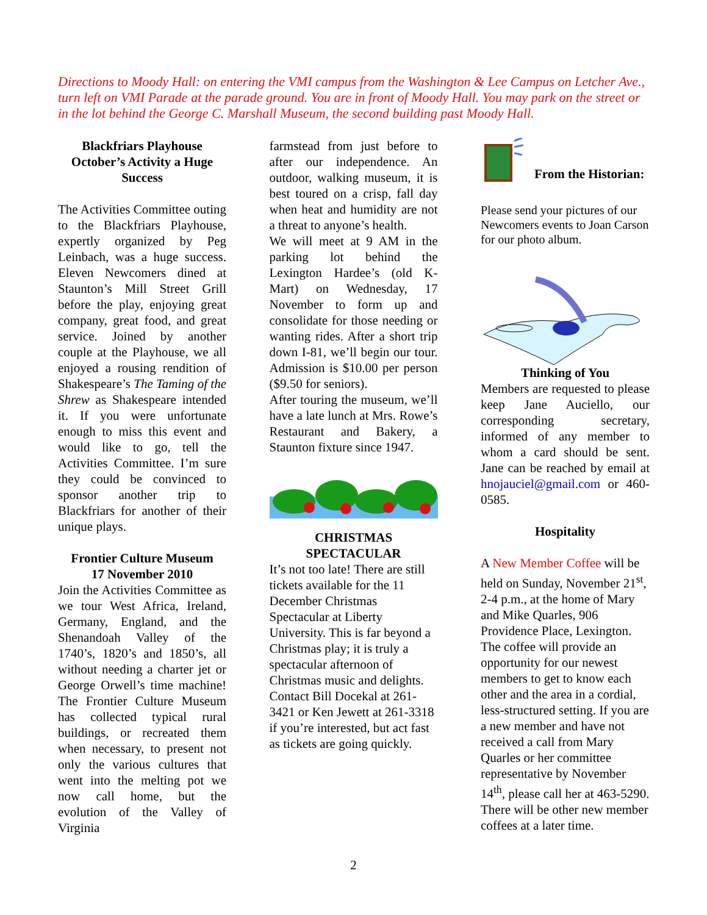Directions to Moody Hall: on entering the VMI campus from the Washington & Lee Campus on Letcher Ave., turn left on VMI Parade at the parade ground. You are in front of Moody Hall. You may park on the street or in the lot behind the George C. Marshall Museum, the second building past Moody Hall.
Blackfriars Playhouse
October’s Activity a Huge Success
The Activities Committee outing to the Blackfriars Playhouse, expertly organized by Peg Leinbach, was a huge success. Eleven Newcomers dined at Staunton’s Mill Street Grill before the play, enjoying great company, great food, and great service. Joined by another couple at the Playhouse, we all enjoyed a rousing rendition of Shakespeare’s The Taming of the Shrew as Shakespeare intended it. If you were unfortunate enough to miss this event and would like to go, tell the Activities Committee. I’m sure they could be convinced to sponsor another trip to Blackfriars for another of their unique plays.
Frontier Culture Museum
17 November 2010
Join the Activities Committee as we tour West Africa, Ireland, Germany, England, and the Shenandoah Valley of the 1740’s, 1820’s and 1850’s, all without needing a charter jet or George Orwell’s time machine! The Frontier Culture Museum has collected typical rural buildings, or recreated them when necessary, to present not only the various cultures that went into the melting pot we now call home, but the evolution of the Valley of Virginia
farmstead from just before to after our independence. An outdoor, walking museum, it is best toured on a crisp, fall day when heat and humidity are not a threat to anyone’s health.
We will meet at 9 AM in the parking lot behind the Lexington Hardee’s (old K-Mart) on Wednesday, 17 November to form up and consolidate for those needing or wanting rides. After a short trip down I-81, we’ll begin our tour. Admission is $10.00 per person ($9.50 for seniors).
After touring the museum, we’ll have a late lunch at Mrs. Rowe’s Restaurant and Bakery, a Staunton fixture since 1947.
CHRISTMAS
SPECTACULAR
It’s not too late! There are still tickets available for the 11 December Christmas Spectacular at Liberty University. This is far beyond a Christmas play; it is truly a spectacular afternoon of Christmas music and delights. Contact Bill Docekal at 261-3421 or Ken Jewett at 261-3318 if you’re interested, but act fast as tickets are going quickly.
From the Historian:
Please send your pictures of our Newcomers events to Joan Carson for our photo album.
Thinking of You
Members are requested to please keep Jane Auciello, our corresponding secretary, informed of any member to whom a card should be sent. Jane can be reached by email at hnojauciel@gmail.com or 460-0585.
Hospitality
A New Member Coffee will be held on Sunday, November 21<sup>st</sup>, 2-4 p.m., at the home of Mary and Mike Quarles, 906 Providence Place, Lexington. The coffee will provide an opportunity for our newest members to get to know each other and the area in a cordial, less-structured setting. If you are a new member and have not received a call from Mary Quarles or her committee representative by November 14<sup>th</sup>, please call her at 463-5290. There will be other new member coffees at a later time.
2